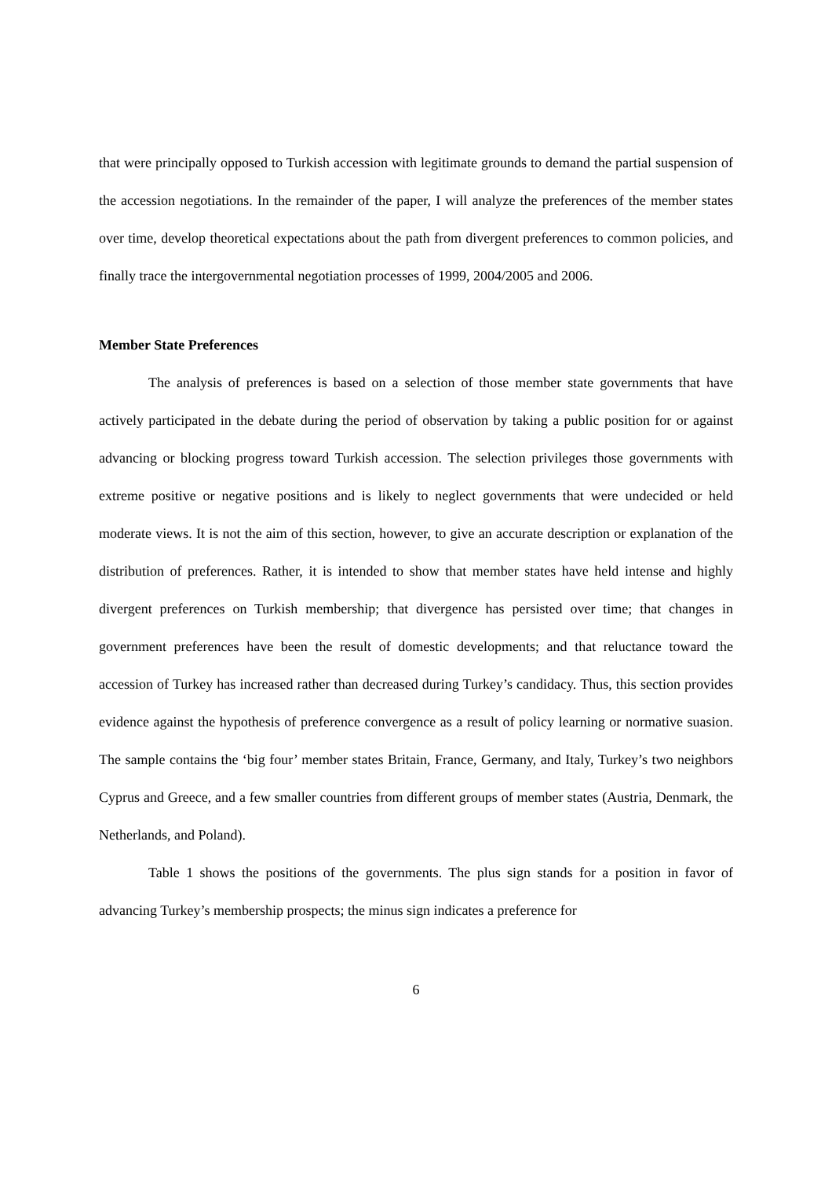that were principally opposed to Turkish accession with legitimate grounds to demand the partial suspension of the accession negotiations. In the remainder of the paper, I will analyze the preferences of the member states over time, develop theoretical expectations about the path from divergent preferences to common policies, and finally trace the intergovernmental negotiation processes of 1999, 2004/2005 and 2006.
Member State Preferences
The analysis of preferences is based on a selection of those member state governments that have actively participated in the debate during the period of observation by taking a public position for or against advancing or blocking progress toward Turkish accession. The selection privileges those governments with extreme positive or negative positions and is likely to neglect governments that were undecided or held moderate views. It is not the aim of this section, however, to give an accurate description or explanation of the distribution of preferences. Rather, it is intended to show that member states have held intense and highly divergent preferences on Turkish membership; that divergence has persisted over time; that changes in government preferences have been the result of domestic developments; and that reluctance toward the accession of Turkey has increased rather than decreased during Turkey’s candidacy. Thus, this section provides evidence against the hypothesis of preference convergence as a result of policy learning or normative suasion. The sample contains the ‘big four’ member states Britain, France, Germany, and Italy, Turkey’s two neighbors Cyprus and Greece, and a few smaller countries from different groups of member states (Austria, Denmark, the Netherlands, and Poland).
Table 1 shows the positions of the governments. The plus sign stands for a position in favor of advancing Turkey’s membership prospects; the minus sign indicates a preference for
6